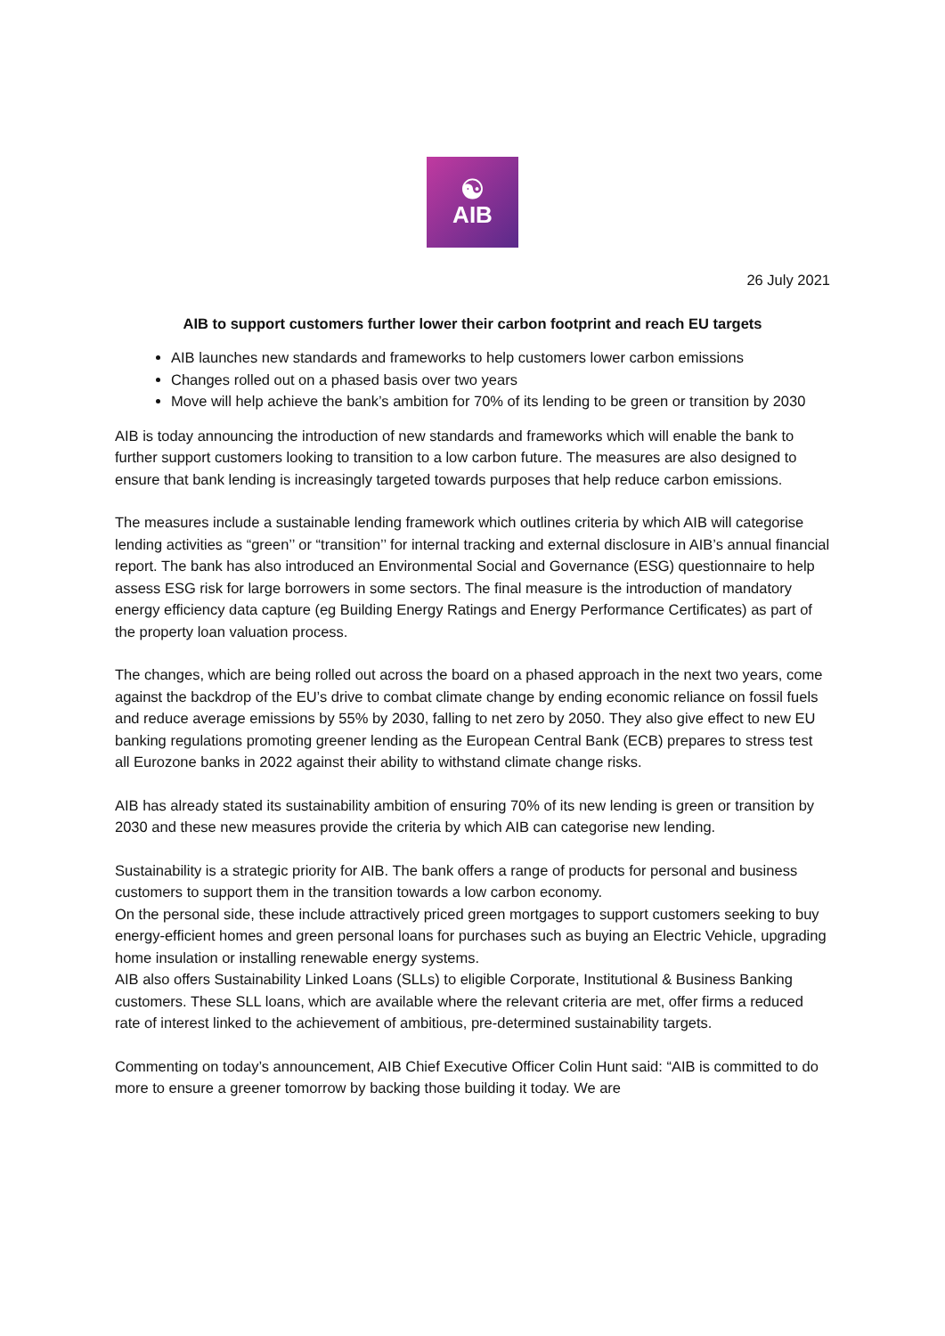☯
AIB
26 July 2021
AIB to support customers further lower their carbon footprint and reach EU targets
AIB launches new standards and frameworks to help customers lower carbon emissions
Changes rolled out on a phased basis over two years
Move will help achieve the bank’s ambition for 70% of its lending to be green or transition by 2030
AIB is today announcing the introduction of new standards and frameworks which will enable the bank to further support customers looking to transition to a low carbon future. The measures are also designed to ensure that bank lending is increasingly targeted towards purposes that help reduce carbon emissions.
The measures include a sustainable lending framework which outlines criteria by which AIB will categorise lending activities as “green’’ or “transition’’ for internal tracking and external disclosure in AIB’s annual financial report. The bank has also introduced an Environmental Social and Governance (ESG) questionnaire to help assess ESG risk for large borrowers in some sectors. The final measure is the introduction of mandatory energy efficiency data capture (eg Building Energy Ratings and Energy Performance Certificates) as part of the property loan valuation process.
The changes, which are being rolled out across the board on a phased approach in the next two years, come against the backdrop of the EU’s drive to combat climate change by ending economic reliance on fossil fuels and reduce average emissions by 55% by 2030, falling to net zero by 2050. They also give effect to new EU banking regulations promoting greener lending as the European Central Bank (ECB) prepares to stress test all Eurozone banks in 2022 against their ability to withstand climate change risks.
AIB has already stated its sustainability ambition of ensuring 70% of its new lending is green or transition by 2030 and these new measures provide the criteria by which AIB can categorise new lending.
Sustainability is a strategic priority for AIB. The bank offers a range of products for personal and business customers to support them in the transition towards a low carbon economy.
On the personal side, these include attractively priced green mortgages to support customers seeking to buy energy-efficient homes and green personal loans for purchases such as buying an Electric Vehicle, upgrading home insulation or installing renewable energy systems.
AIB also offers Sustainability Linked Loans (SLLs) to eligible Corporate, Institutional & Business Banking customers. These SLL loans, which are available where the relevant criteria are met, offer firms a reduced rate of interest linked to the achievement of ambitious, pre-determined sustainability targets.
Commenting on today’s announcement, AIB Chief Executive Officer Colin Hunt said: “AIB is committed to do more to ensure a greener tomorrow by backing those building it today. We are